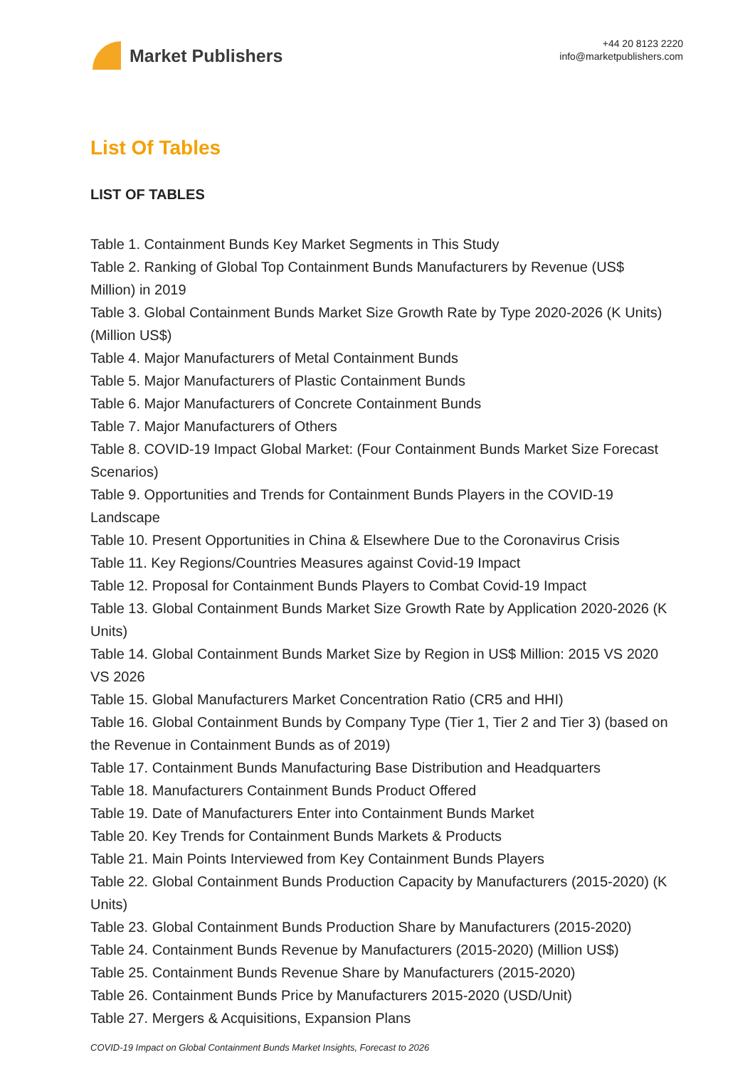Market Publishers
+44 20 8123 2220
info@marketpublishers.com
List Of Tables
LIST OF TABLES
Table 1. Containment Bunds Key Market Segments in This Study
Table 2. Ranking of Global Top Containment Bunds Manufacturers by Revenue (US$ Million) in 2019
Table 3. Global Containment Bunds Market Size Growth Rate by Type 2020-2026 (K Units) (Million US$)
Table 4. Major Manufacturers of Metal Containment Bunds
Table 5. Major Manufacturers of Plastic Containment Bunds
Table 6. Major Manufacturers of Concrete Containment Bunds
Table 7. Major Manufacturers of Others
Table 8. COVID-19 Impact Global Market: (Four Containment Bunds Market Size Forecast Scenarios)
Table 9. Opportunities and Trends for Containment Bunds Players in the COVID-19 Landscape
Table 10. Present Opportunities in China & Elsewhere Due to the Coronavirus Crisis
Table 11. Key Regions/Countries Measures against Covid-19 Impact
Table 12. Proposal for Containment Bunds Players to Combat Covid-19 Impact
Table 13. Global Containment Bunds Market Size Growth Rate by Application 2020-2026 (K Units)
Table 14. Global Containment Bunds Market Size by Region in US$ Million: 2015 VS 2020 VS 2026
Table 15. Global Manufacturers Market Concentration Ratio (CR5 and HHI)
Table 16. Global Containment Bunds by Company Type (Tier 1, Tier 2 and Tier 3) (based on the Revenue in Containment Bunds as of 2019)
Table 17. Containment Bunds Manufacturing Base Distribution and Headquarters
Table 18. Manufacturers Containment Bunds Product Offered
Table 19. Date of Manufacturers Enter into Containment Bunds Market
Table 20. Key Trends for Containment Bunds Markets & Products
Table 21. Main Points Interviewed from Key Containment Bunds Players
Table 22. Global Containment Bunds Production Capacity by Manufacturers (2015-2020) (K Units)
Table 23. Global Containment Bunds Production Share by Manufacturers (2015-2020)
Table 24. Containment Bunds Revenue by Manufacturers (2015-2020) (Million US$)
Table 25. Containment Bunds Revenue Share by Manufacturers (2015-2020)
Table 26. Containment Bunds Price by Manufacturers 2015-2020 (USD/Unit)
Table 27. Mergers & Acquisitions, Expansion Plans
COVID-19 Impact on Global Containment Bunds Market Insights, Forecast to 2026